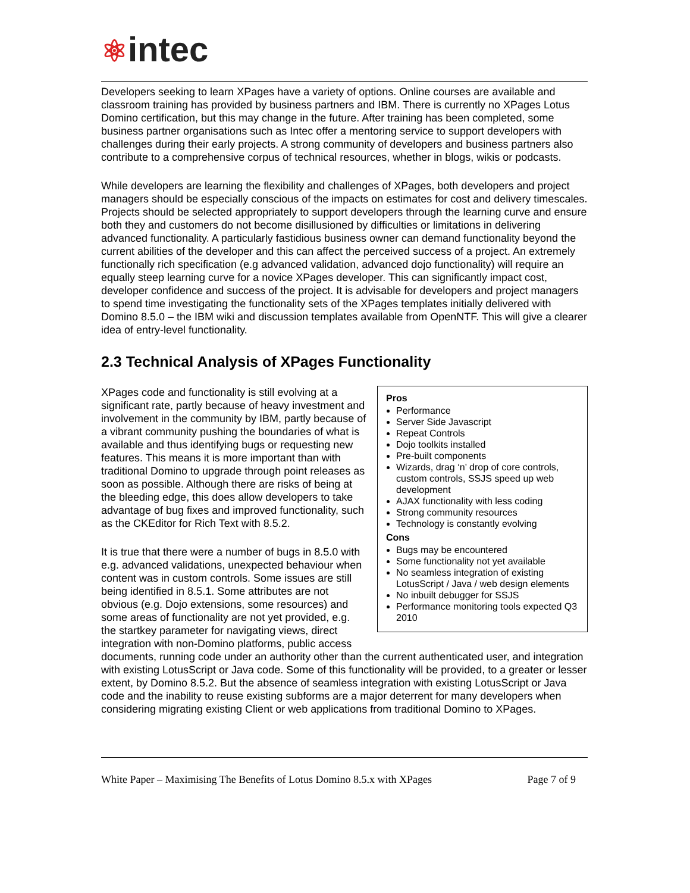⚛intec
Developers seeking to learn XPages have a variety of options. Online courses are available and classroom training has provided by business partners and IBM. There is currently no XPages Lotus Domino certification, but this may change in the future. After training has been completed, some business partner organisations such as Intec offer a mentoring service to support developers with challenges during their early projects. A strong community of developers and business partners also contribute to a comprehensive corpus of technical resources, whether in blogs, wikis or podcasts.
While developers are learning the flexibility and challenges of XPages, both developers and project managers should be especially conscious of the impacts on estimates for cost and delivery timescales. Projects should be selected appropriately to support developers through the learning curve and ensure both they and customers do not become disillusioned by difficulties or limitations in delivering advanced functionality. A particularly fastidious business owner can demand functionality beyond the current abilities of the developer and this can affect the perceived success of a project. An extremely functionally rich specification (e.g advanced validation, advanced dojo functionality) will require an equally steep learning curve for a novice XPages developer. This can significantly impact cost, developer confidence and success of the project. It is advisable for developers and project managers to spend time investigating the functionality sets of the XPages templates initially delivered with Domino 8.5.0 – the IBM wiki and discussion templates available from OpenNTF. This will give a clearer idea of entry-level functionality.
2.3 Technical Analysis of XPages Functionality
Pros
Performance
Server Side Javascript
Repeat Controls
Dojo toolkits installed
Pre-built components
Wizards, drag ‘n’ drop of core controls, custom controls, SSJS speed up web development
AJAX functionality with less coding
Strong community resources
Technology is constantly evolving
Cons
Bugs may be encountered
Some functionality not yet available
No seamless integration of existing LotusScript / Java / web design elements
No inbuilt debugger for SSJS
Performance monitoring tools expected Q3 2010
XPages code and functionality is still evolving at a significant rate, partly because of heavy investment and involvement in the community by IBM, partly because of a vibrant community pushing the boundaries of what is available and thus identifying bugs or requesting new features. This means it is more important than with traditional Domino to upgrade through point releases as soon as possible. Although there are risks of being at the bleeding edge, this does allow developers to take advantage of bug fixes and improved functionality, such as the CKEditor for Rich Text with 8.5.2.
It is true that there were a number of bugs in 8.5.0 with e.g. advanced validations, unexpected behaviour when content was in custom controls. Some issues are still being identified in 8.5.1. Some attributes are not obvious (e.g. Dojo extensions, some resources) and some areas of functionality are not yet provided, e.g. the startkey parameter for navigating views, direct integration with non-Domino platforms, public access documents, running code under an authority other than the current authenticated user, and integration with existing LotusScript or Java code. Some of this functionality will be provided, to a greater or lesser extent, by Domino 8.5.2. But the absence of seamless integration with existing LotusScript or Java code and the inability to reuse existing subforms are a major deterrent for many developers when considering migrating existing Client or web applications from traditional Domino to XPages.
White Paper – Maximising The Benefits of Lotus Domino 8.5.x with XPages Page 7 of 9